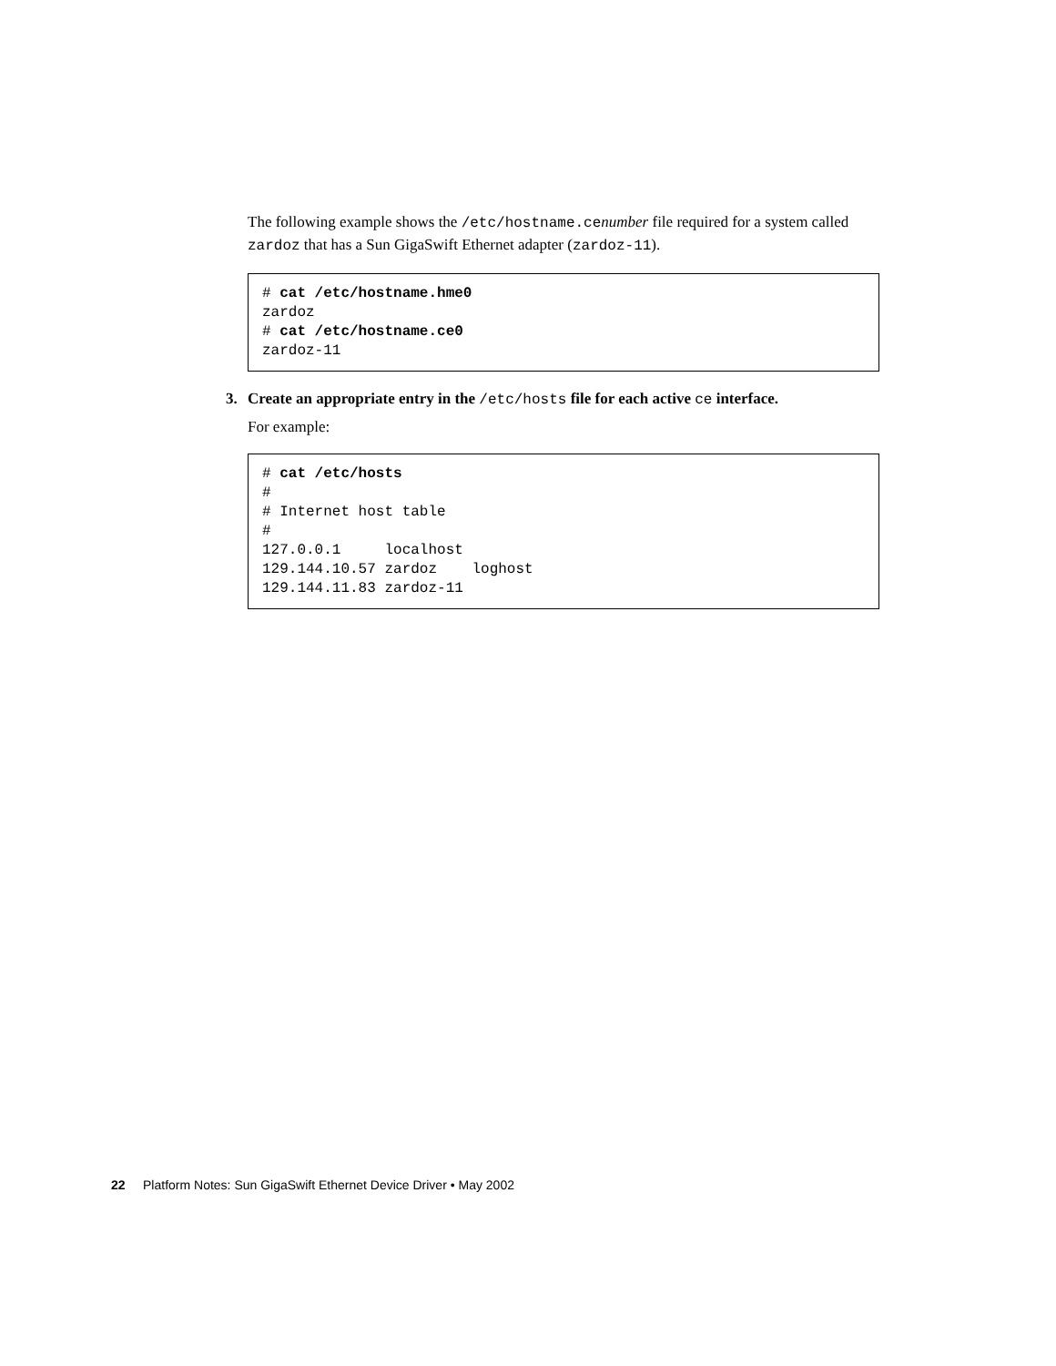The following example shows the /etc/hostname.cenumber file required for a system called zardoz that has a Sun GigaSwift Ethernet adapter (zardoz-11).
# cat /etc/hostname.hme0
zardoz
# cat /etc/hostname.ce0
zardoz-11
3. Create an appropriate entry in the /etc/hosts file for each active ce interface.
For example:
# cat /etc/hosts
#
# Internet host table
#
127.0.0.1     localhost
129.144.10.57 zardoz    loghost
129.144.11.83 zardoz-11
22 Platform Notes: Sun GigaSwift Ethernet Device Driver • May 2002